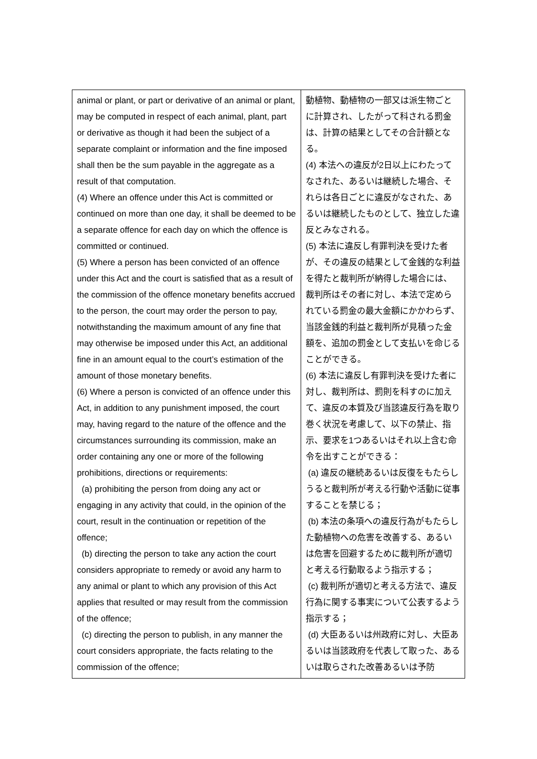| animal or plant, or part or derivative of an animal or plant, may be computed in respect of each animal, plant, part or derivative as though it had been the subject of a separate complaint or information and the fine imposed shall then be the sum payable in the aggregate as a result of that computation. (4) Where an offence under this Act is committed or continued on more than one day, it shall be deemed to be a separate offence for each day on which the offence is committed or continued. (5) Where a person has been convicted of an offence under this Act and the court is satisfied that as a result of the commission of the offence monetary benefits accrued to the person, the court may order the person to pay, notwithstanding the maximum amount of any fine that may otherwise be imposed under this Act, an additional fine in an amount equal to the court’s estimation of the amount of those monetary benefits. (6) Where a person is convicted of an offence under this Act, in addition to any punishment imposed, the court may, having regard to the nature of the offence and the circumstances surrounding its commission, make an order containing any one or more of the following prohibitions, directions or requirements: (a) prohibiting the person from doing any act or engaging in any activity that could, in the opinion of the court, result in the continuation or repetition of the offence; (b) directing the person to take any action the court considers appropriate to remedy or avoid any harm to any animal or plant to which any provision of this Act applies that resulted or may result from the commission of the offence; (c) directing the person to publish, in any manner the court considers appropriate, the facts relating to the commission of the offence; | 動植物、動植物の一部又は派生物ごとに計算され、したがって科される罰金は、計算の結果としてその合計額となる。 (4) 本法への違反が2日以上にわたってなされた、あるいは継続した場合、それらは各日ごとに違反がなされた、あるいは継続したものとして、独立した違反とみなされる。 (5) 本法に違反し有罪判決を受けた者が、その違反の結果として金銭的な利益を得たと裁判所が納得した場合には、裁判所はその者に対し、本法で定められている罰金の最大金額にかかわらず、当該金銭的利益と裁判所が見積った金額を、追加の罰金として支払いを命じることができる。 (6) 本法に違反し有罪判決を受けた者に対し、裁判所は、罰則を科すのに加えて、違反の本質及び当該違反行為を取り巻く状況を考慮して、以下の禁止、指示、要求を1つあるいはそれ以上含む命令を出すことができる： (a) 違反の継続あるいは反復をもたらしうると裁判所が考える行動や活動に従事することを禁じる； (b) 本法の条項への違反行為がもたらした動植物への危害を改善する、あるいは危害を回避するために裁判所が適切と考える行動取るよう指示する； (c) 裁判所が適切と考える方法で、違反行為に関する事実について公表するよう指示する； (d) 大臣あるいは州政府に対し、大臣あるいは当該政府を代表して取った、あるいは取らされた改善あるいは予防 |